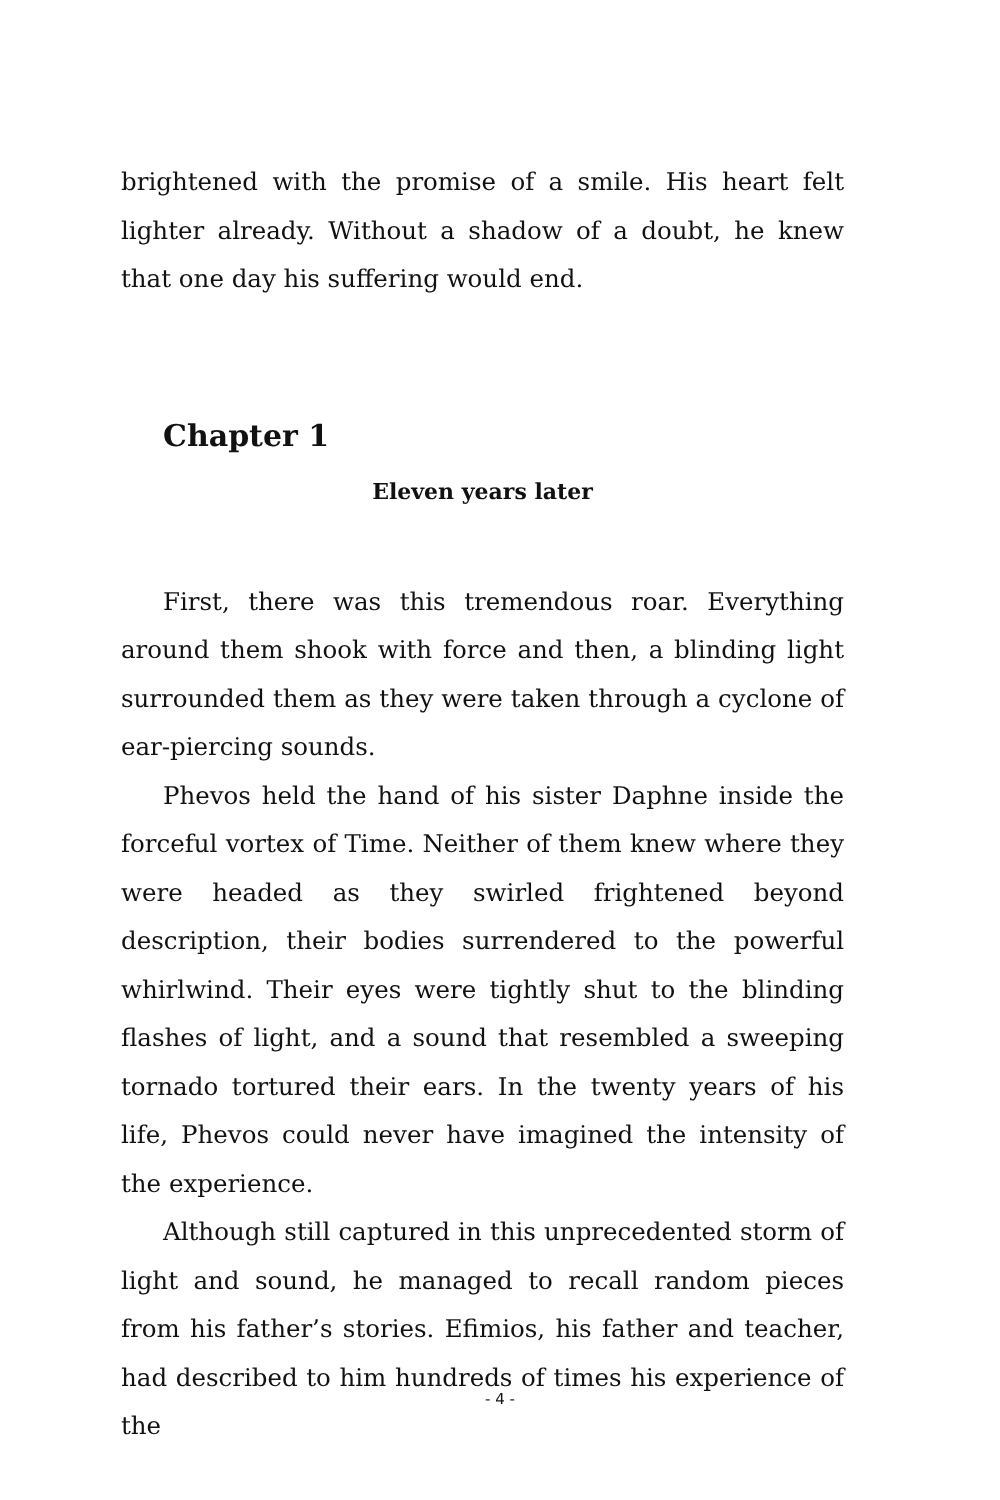brightened with the promise of a smile. His heart felt lighter already. Without a shadow of a doubt, he knew that one day his suffering would end.
Chapter 1
Eleven years later
First, there was this tremendous roar. Everything around them shook with force and then, a blinding light surrounded them as they were taken through a cyclone of ear-piercing sounds.
Phevos held the hand of his sister Daphne inside the forceful vortex of Time. Neither of them knew where they were headed as they swirled frightened beyond description, their bodies surrendered to the powerful whirlwind. Their eyes were tightly shut to the blinding flashes of light, and a sound that resembled a sweeping tornado tortured their ears. In the twenty years of his life, Phevos could never have imagined the intensity of the experience.
Although still captured in this unprecedented storm of light and sound, he managed to recall random pieces from his father’s stories. Efimios, his father and teacher, had described to him hundreds of times his experience of the
- 4 -